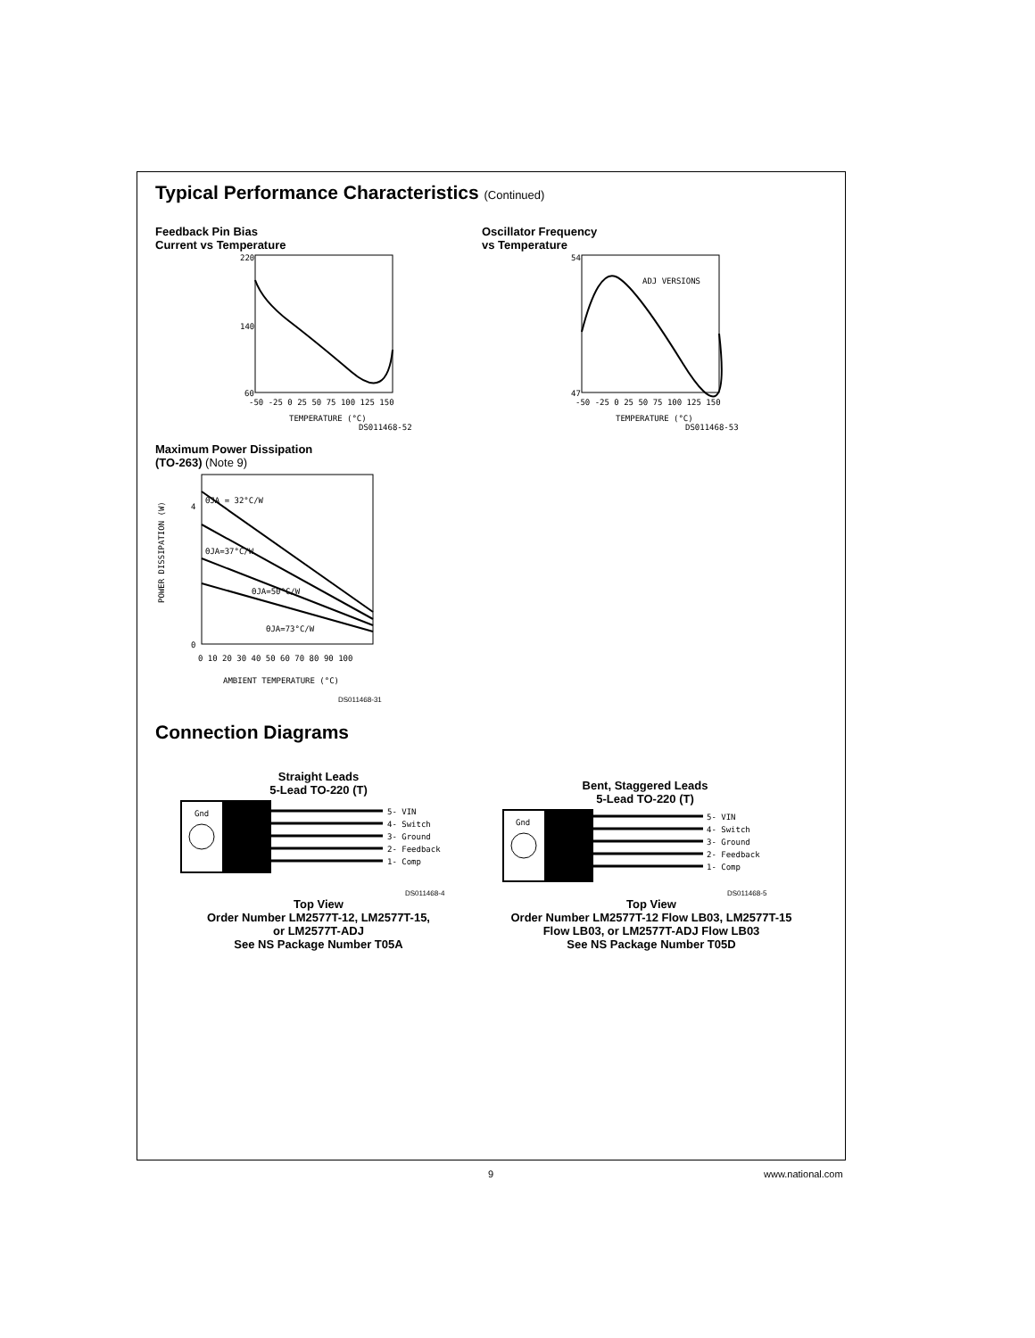Typical Performance Characteristics (Continued)
Feedback Pin Bias
Current vs Temperature
220
140
60
-50 -25 0 25 50 75 100 125 150
TEMPERATURE (°C)
DS011468-52
Oscillator Frequency
vs Temperature
ADJ VERSIONS
54
47
-50 -25 0 25 50 75 100 125 150
TEMPERATURE (°C)
DS011468-53
Maximum Power Dissipation
(TO-263) (Note 9)
ΘJA = 32°C/W
ΘJA=37°C/W
ΘJA=50°C/W
ΘJA=73°C/W
4
0
0 10 20 30 40 50 60 70 80 90 100
AMBIENT TEMPERATURE (°C)
POWER DISSIPATION (W)
DS011468-31
Connection Diagrams
Straight Leads
5-Lead TO-220 (T)
Gnd
5- VIN
4- Switch
3- Ground
2- Feedback
1- Comp
DS011468-4
Top View
Order Number LM2577T-12, LM2577T-15,
or LM2577T-ADJ
See NS Package Number T05A
Bent, Staggered Leads
5-Lead TO-220 (T)
Gnd
5- VIN
4- Switch
3- Ground
2- Feedback
1- Comp
DS011468-5
Top View
Order Number LM2577T-12 Flow LB03, LM2577T-15
Flow LB03, or LM2577T-ADJ Flow LB03
See NS Package Number T05D
9 www.national.com